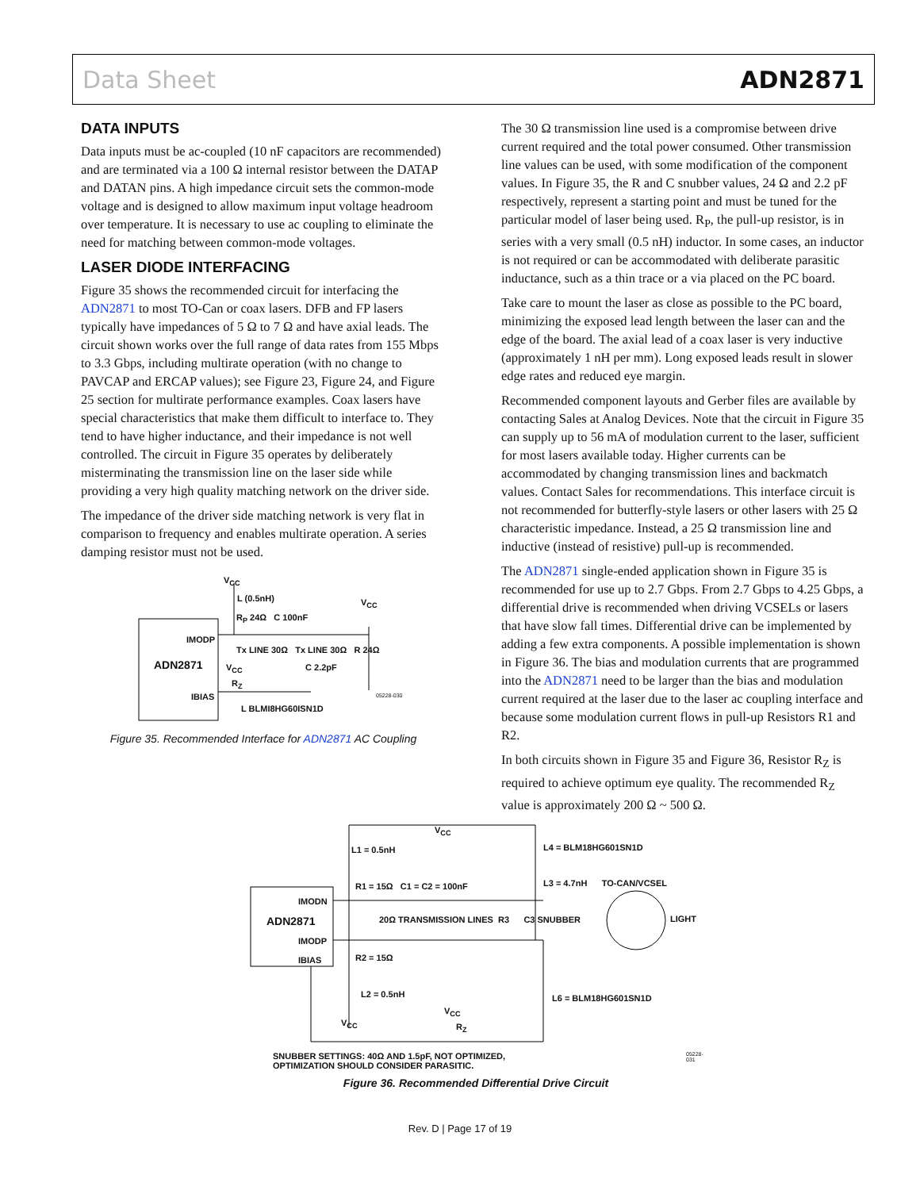Data Sheet ADN2871
DATA INPUTS
Data inputs must be ac-coupled (10 nF capacitors are recommended) and are terminated via a 100 Ω internal resistor between the DATAP and DATAN pins. A high impedance circuit sets the common-mode voltage and is designed to allow maximum input voltage headroom over temperature. It is necessary to use ac coupling to eliminate the need for matching between common-mode voltages.
LASER DIODE INTERFACING
Figure 35 shows the recommended circuit for interfacing the ADN2871 to most TO-Can or coax lasers. DFB and FP lasers typically have impedances of 5 Ω to 7 Ω and have axial leads. The circuit shown works over the full range of data rates from 155 Mbps to 3.3 Gbps, including multirate operation (with no change to PAVCAP and ERCAP values); see Figure 23, Figure 24, and Figure 25 section for multirate performance examples. Coax lasers have special characteristics that make them difficult to interface to. They tend to have higher inductance, and their impedance is not well controlled. The circuit in Figure 35 operates by deliberately misterminating the transmission line on the laser side while providing a very high quality matching network on the driver side.
The impedance of the driver side matching network is very flat in comparison to frequency and enables multirate operation. A series damping resistor must not be used.
V<sub>CC</sub>
L (0.5nH) V<sub>CC</sub>
R<sub>P</sub> 24Ω C 100nF
IMODP
Tx LINE 30Ω Tx LINE 30Ω R 24Ω
ADN2871
V<sub>CC</sub> C 2.2pF
R<sub>Z</sub>
IBIAS
L BLMI8HG60ISN1D
05228-030
Figure 35. Recommended Interface for ADN2871 AC Coupling
The 30 Ω transmission line used is a compromise between drive current required and the total power consumed. Other transmission line values can be used, with some modification of the component values. In Figure 35, the R and C snubber values, 24 Ω and 2.2 pF respectively, represent a starting point and must be tuned for the particular model of laser being used. R<sub>P</sub>, the pull-up resistor, is in series with a very small (0.5 nH) inductor. In some cases, an inductor is not required or can be accommodated with deliberate parasitic inductance, such as a thin trace or a via placed on the PC board.
Take care to mount the laser as close as possible to the PC board, minimizing the exposed lead length between the laser can and the edge of the board. The axial lead of a coax laser is very inductive (approximately 1 nH per mm). Long exposed leads result in slower edge rates and reduced eye margin.
Recommended component layouts and Gerber files are available by contacting Sales at Analog Devices. Note that the circuit in Figure 35 can supply up to 56 mA of modulation current to the laser, sufficient for most lasers available today. Higher currents can be accommodated by changing transmission lines and backmatch values. Contact Sales for recommendations. This interface circuit is not recommended for butterfly-style lasers or other lasers with 25 Ω characteristic impedance. Instead, a 25 Ω transmission line and inductive (instead of resistive) pull-up is recommended.
The ADN2871 single-ended application shown in Figure 35 is recommended for use up to 2.7 Gbps. From 2.7 Gbps to 4.25 Gbps, a differential drive is recommended when driving VCSELs or lasers that have slow fall times. Differential drive can be implemented by adding a few extra components. A possible implementation is shown in Figure 36. The bias and modulation currents that are programmed into the ADN2871 need to be larger than the bias and modulation current required at the laser due to the laser ac coupling interface and because some modulation current flows in pull-up Resistors R1 and R2.
In both circuits shown in Figure 35 and Figure 36, Resistor R<sub>Z</sub> is required to achieve optimum eye quality. The recommended R<sub>Z</sub> value is approximately 200 Ω ~ 500 Ω.
V<sub>CC</sub>
L1 = 0.5nH L4 = BLM18HG601SN1D
R1 = 15Ω C1 = C2 = 100nF L3 = 4.7nH TO-CAN/VCSEL
IMODN
ADN2871
20Ω TRANSMISSION LINES R3 C3 SNUBBER
LIGHT
IMODP
R2 = 15Ω
IBIAS
L2 = 0.5nH L6 = BLM18HG601SN1D
V<sub>CC</sub>
V<sub>CC</sub> R<sub>Z</sub>
SNUBBER SETTINGS: 40Ω AND 1.5pF, NOT OPTIMIZED,
OPTIMIZATION SHOULD CONSIDER PARASITIC.
05228-031
Figure 36. Recommended Differential Drive Circuit
Rev. D | Page 17 of 19